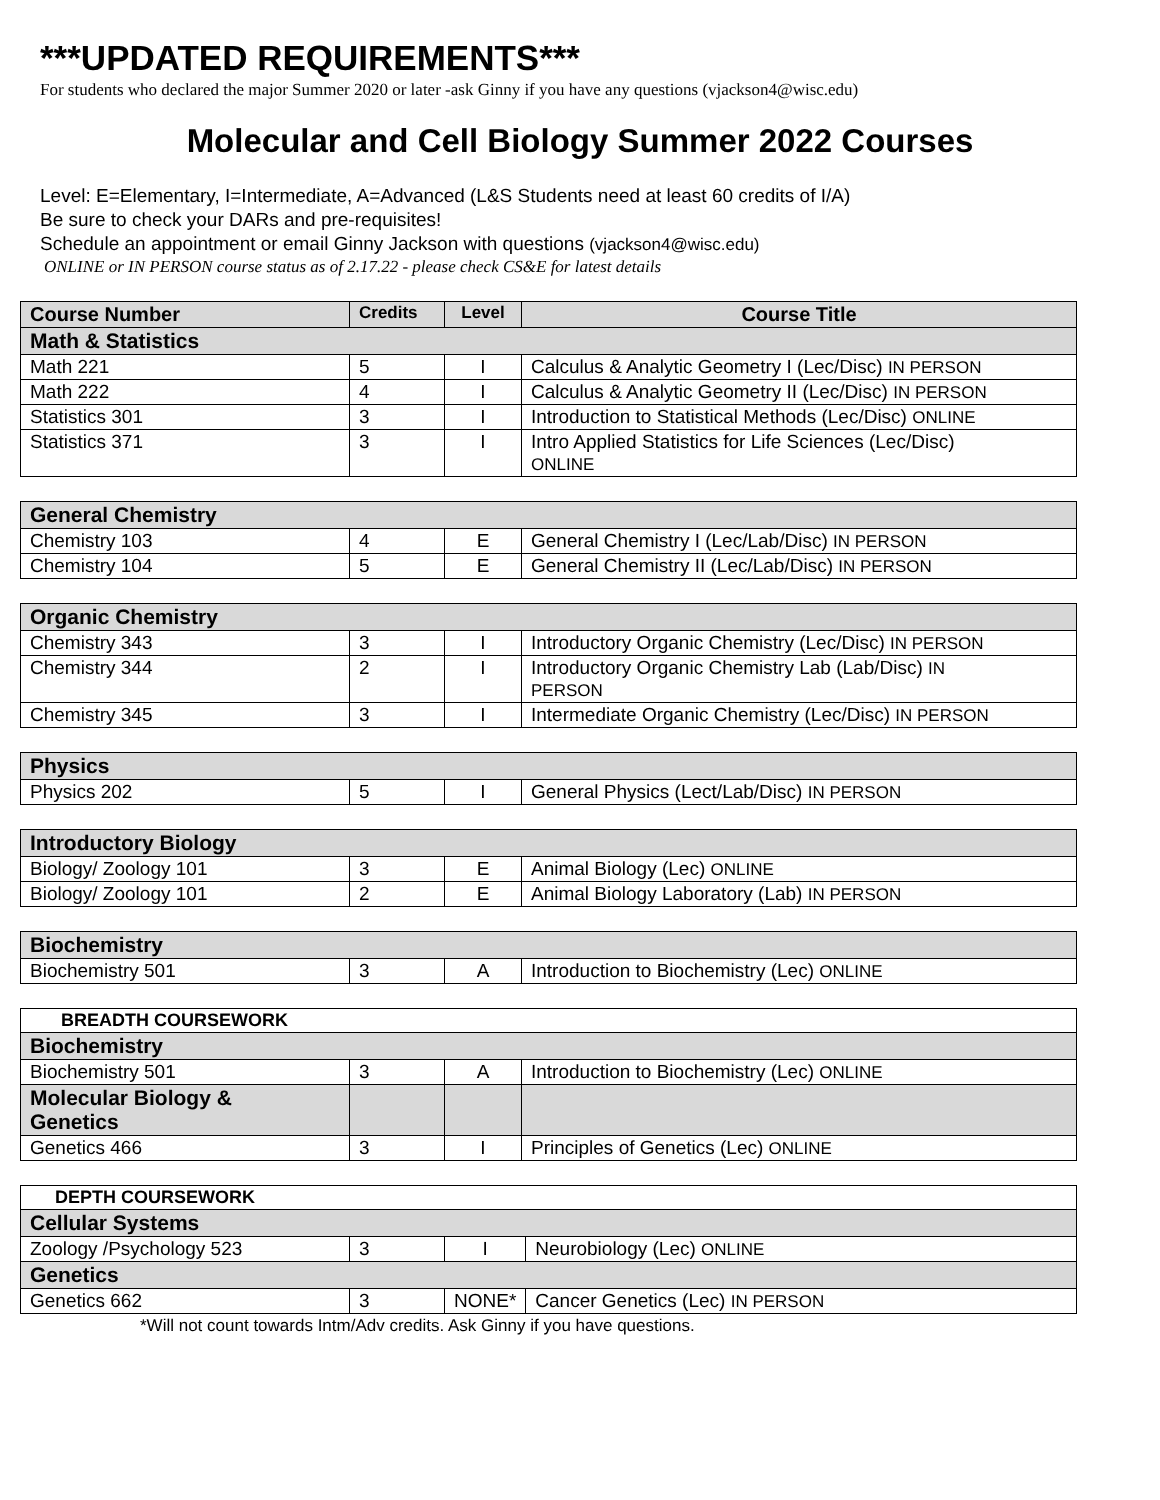***UPDATED REQUIREMENTS***
For students who declared the major Summer 2020 or later -ask Ginny if you have any questions (vjackson4@wisc.edu)
Molecular and Cell Biology Summer 2022 Courses
Level: E=Elementary, I=Intermediate, A=Advanced (L&S Students need at least 60 credits of I/A)
Be sure to check your DARs and pre-requisites!
Schedule an appointment or email Ginny Jackson with questions (vjackson4@wisc.edu)
ONLINE or IN PERSON course status as of 2.17.22 - please check CS&E for latest details
| Course Number | Credits | Level | Course Title |
| --- | --- | --- | --- |
| Math & Statistics | | | |
| Math 221 | 5 | I | Calculus & Analytic Geometry I (Lec/Disc) IN PERSON |
| Math 222 | 4 | I | Calculus & Analytic Geometry II (Lec/Disc) IN PERSON |
| Statistics 301 | 3 | I | Introduction to Statistical Methods (Lec/Disc) ONLINE |
| Statistics 371 | 3 | I | Intro Applied Statistics for Life Sciences (Lec/Disc) ONLINE |
| General Chemistry | | | |
| Chemistry 103 | 4 | E | General Chemistry I (Lec/Lab/Disc) IN PERSON |
| Chemistry 104 | 5 | E | General Chemistry II (Lec/Lab/Disc) IN PERSON |
| Organic Chemistry | | | |
| Chemistry 343 | 3 | I | Introductory Organic Chemistry (Lec/Disc) IN PERSON |
| Chemistry 344 | 2 | I | Introductory Organic Chemistry Lab (Lab/Disc) IN PERSON |
| Chemistry 345 | 3 | I | Intermediate Organic Chemistry (Lec/Disc) IN PERSON |
| Physics | | | |
| Physics 202 | 5 | I | General Physics (Lect/Lab/Disc) IN PERSON |
| Introductory Biology | | | |
| Biology/ Zoology 101 | 3 | E | Animal Biology (Lec) ONLINE |
| Biology/ Zoology 101 | 2 | E | Animal Biology Laboratory (Lab) IN PERSON |
| Biochemistry | | | |
| Biochemistry 501 | 3 | A | Introduction to Biochemistry (Lec) ONLINE |
| BREADTH COURSEWORK | | | |
| Biochemistry | | | |
| Biochemistry 501 | 3 | A | Introduction to Biochemistry (Lec) ONLINE |
| Molecular Biology & Genetics | | | |
| Genetics 466 | 3 | I | Principles of Genetics (Lec) ONLINE |
| DEPTH COURSEWORK | | | |
| Cellular Systems | | | |
| Zoology /Psychology 523 | 3 | I | Neurobiology (Lec) ONLINE |
| Genetics | | | |
| Genetics 662 | 3 | NONE* | Cancer Genetics (Lec) IN PERSON |
*Will not count towards Intm/Adv credits. Ask Ginny if you have questions.